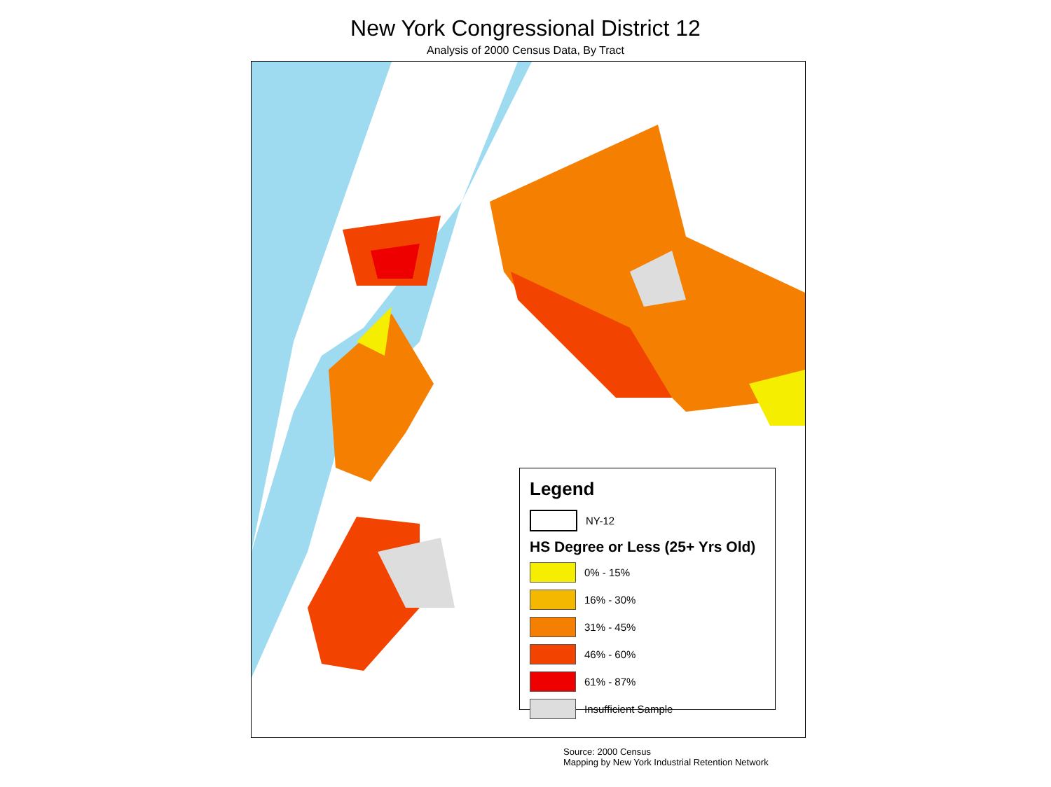New York Congressional District 12
Analysis of 2000 Census Data, By Tract
Legend
NY-12
HS Degree or Less (25+ Yrs Old)
0% - 15%
16% - 30%
31% - 45%
46% - 60%
61% - 87%
Insufficient Sample
Source: 2000 Census
Mapping by New York Industrial Retention Network